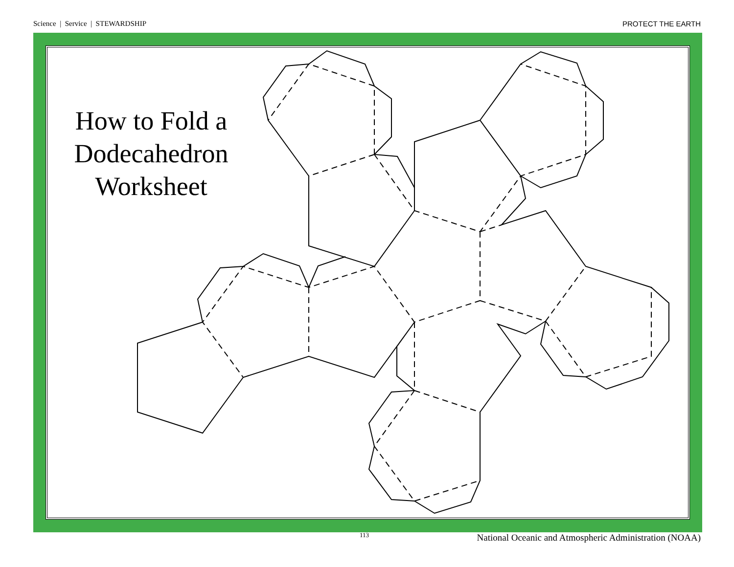Science | Service | STEWARDSHIP PROTECT THE EARTH
How to Fold a Dodecahedron Worksheet
113 National Oceanic and Atmospheric Administration (NOAA)